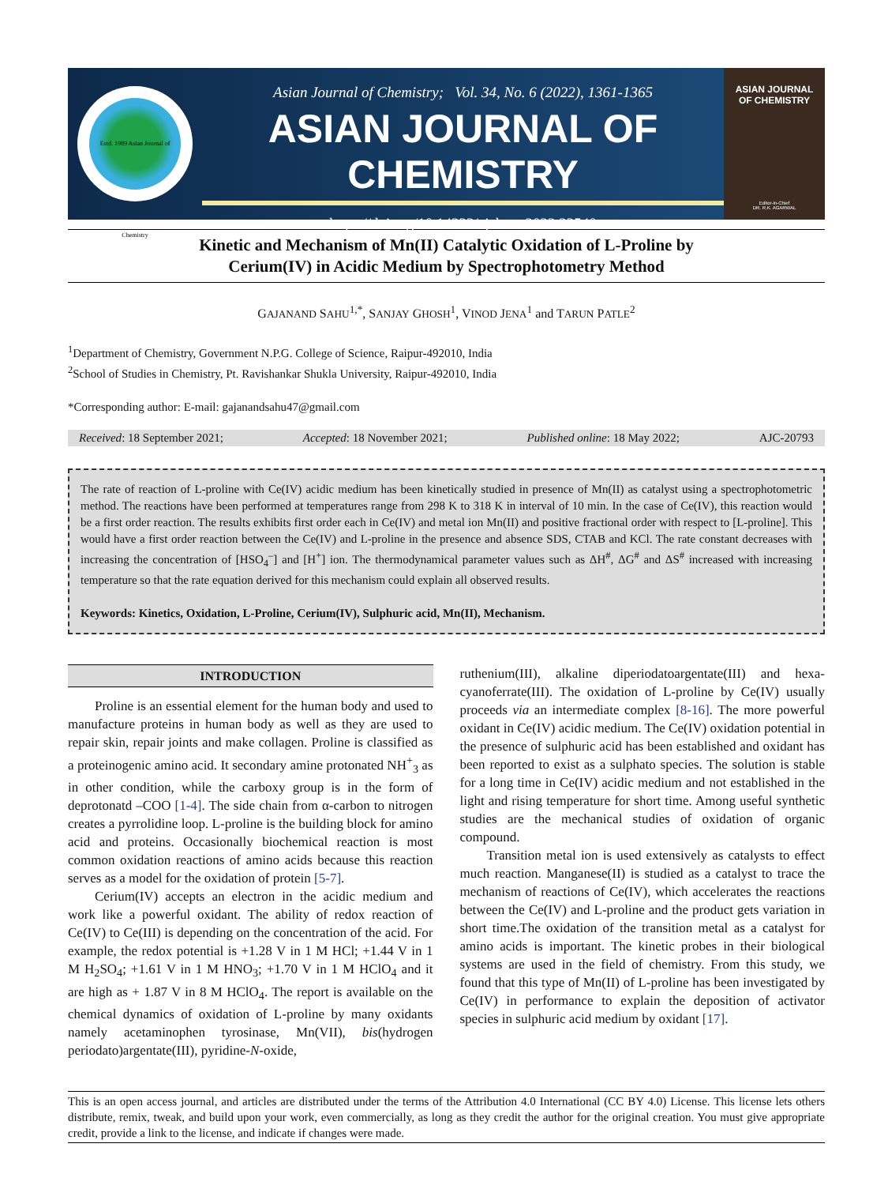Estd. 1989 Asian Journal of Chemistry
Asian Journal of Chemistry; Vol. 34, No. 6 (2022), 1361-1365
ASIAN JOURNAL OF CHEMISTRY
https://doi.org/10.14233/ajchem.2022.23540
ASIAN JOURNAL
OF CHEMISTRY
Editor-in-Chief
DR. R.K. AGARWAL
Kinetic and Mechanism of Mn(II) Catalytic Oxidation of L-Proline by
Cerium(IV) in Acidic Medium by Spectrophotometry Method
GAJANAND SAHU<sup>1,*</sup>, SANJAY GHOSH<sup>1</sup>, VINOD JENA<sup>1</sup> and TARUN PATLE<sup>2</sup>
<sup>1</sup> Department of Chemistry, Government N.P.G. College of Science, Raipur-492010, India
<sup>2</sup> School of Studies in Chemistry, Pt. Ravishankar Shukla University, Raipur-492010, India
*Corresponding author: E-mail: gajanandsahu47@gmail.com
Received: 18 September 2021; Accepted: 18 November 2021; Published online: 18 May 2022; AJC-20793
The rate of reaction of L-proline with Ce(IV) acidic medium has been kinetically studied in presence of Mn(II) as catalyst using a spectrophotometric method. The reactions have been performed at temperatures range from 298 K to 318 K in interval of 10 min. In the case of Ce(IV), this reaction would be a first order reaction. The results exhibits first order each in Ce(IV) and metal ion Mn(II) and positive fractional order with respect to [L-proline]. This would have a first order reaction between the Ce(IV) and L-proline in the presence and absence SDS, CTAB and KCl. The rate constant decreases with increasing the concentration of [HSO<sub>4</sub><sup>–</sup>] and [H<sup>+</sup>] ion. The thermodynamical parameter values such as ΔH<sup>#</sup>, ΔG<sup>#</sup> and ΔS<sup>#</sup> increased with increasing temperature so that the rate equation derived for this mechanism could explain all observed results.
Keywords: Kinetics, Oxidation, L-Proline, Cerium(IV), Sulphuric acid, Mn(II), Mechanism.
INTRODUCTION
Proline is an essential element for the human body and used to manufacture proteins in human body as well as they are used to repair skin, repair joints and make collagen. Proline is classified as a proteinogenic amino acid. It secondary amine protonated NH<sup>+</sup><sub>3</sub> as in other condition, while the carboxy group is in the form of deprotonatd –COO [1-4]. The side chain from α-carbon to nitrogen creates a pyrrolidine loop. L-proline is the building block for amino acid and proteins. Occasionally biochemical reaction is most common oxidation reactions of amino acids because this reaction serves as a model for the oxidation of protein [5-7].
Cerium(IV) accepts an electron in the acidic medium and work like a powerful oxidant. The ability of redox reaction of Ce(IV) to Ce(III) is depending on the concentration of the acid. For example, the redox potential is +1.28 V in 1 M HCl; +1.44 V in 1 M H<sub>2</sub>SO<sub>4</sub>; +1.61 V in 1 M HNO<sub>3</sub>; +1.70 V in 1 M HClO<sub>4</sub> and it are high as + 1.87 V in 8 M HClO<sub>4</sub>. The report is available on the chemical dynamics of oxidation of L-proline by many oxidants namely acetaminophen tyrosinase, Mn(VII), bis(hydrogen periodato)argentate(III), pyridine-N-oxide,
ruthenium(III), alkaline diperiodatoargentate(III) and hexa-cyanoferrate(III). The oxidation of L-proline by Ce(IV) usually proceeds via an intermediate complex [8-16]. The more powerful oxidant in Ce(IV) acidic medium. The Ce(IV) oxidation potential in the presence of sulphuric acid has been established and oxidant has been reported to exist as a sulphato species. The solution is stable for a long time in Ce(IV) acidic medium and not established in the light and rising temperature for short time. Among useful synthetic studies are the mechanical studies of oxidation of organic compound.
Transition metal ion is used extensively as catalysts to effect much reaction. Manganese(II) is studied as a catalyst to trace the mechanism of reactions of Ce(IV), which accelerates the reactions between the Ce(IV) and L-proline and the product gets variation in short time.The oxidation of the transition metal as a catalyst for amino acids is important. The kinetic probes in their biological systems are used in the field of chemistry. From this study, we found that this type of Mn(II) of L-proline has been investigated by Ce(IV) in performance to explain the deposition of activator species in sulphuric acid medium by oxidant [17].
This is an open access journal, and articles are distributed under the terms of the Attribution 4.0 International (CC BY 4.0) License. This license lets others distribute, remix, tweak, and build upon your work, even commercially, as long as they credit the author for the original creation. You must give appropriate credit, provide a link to the license, and indicate if changes were made.